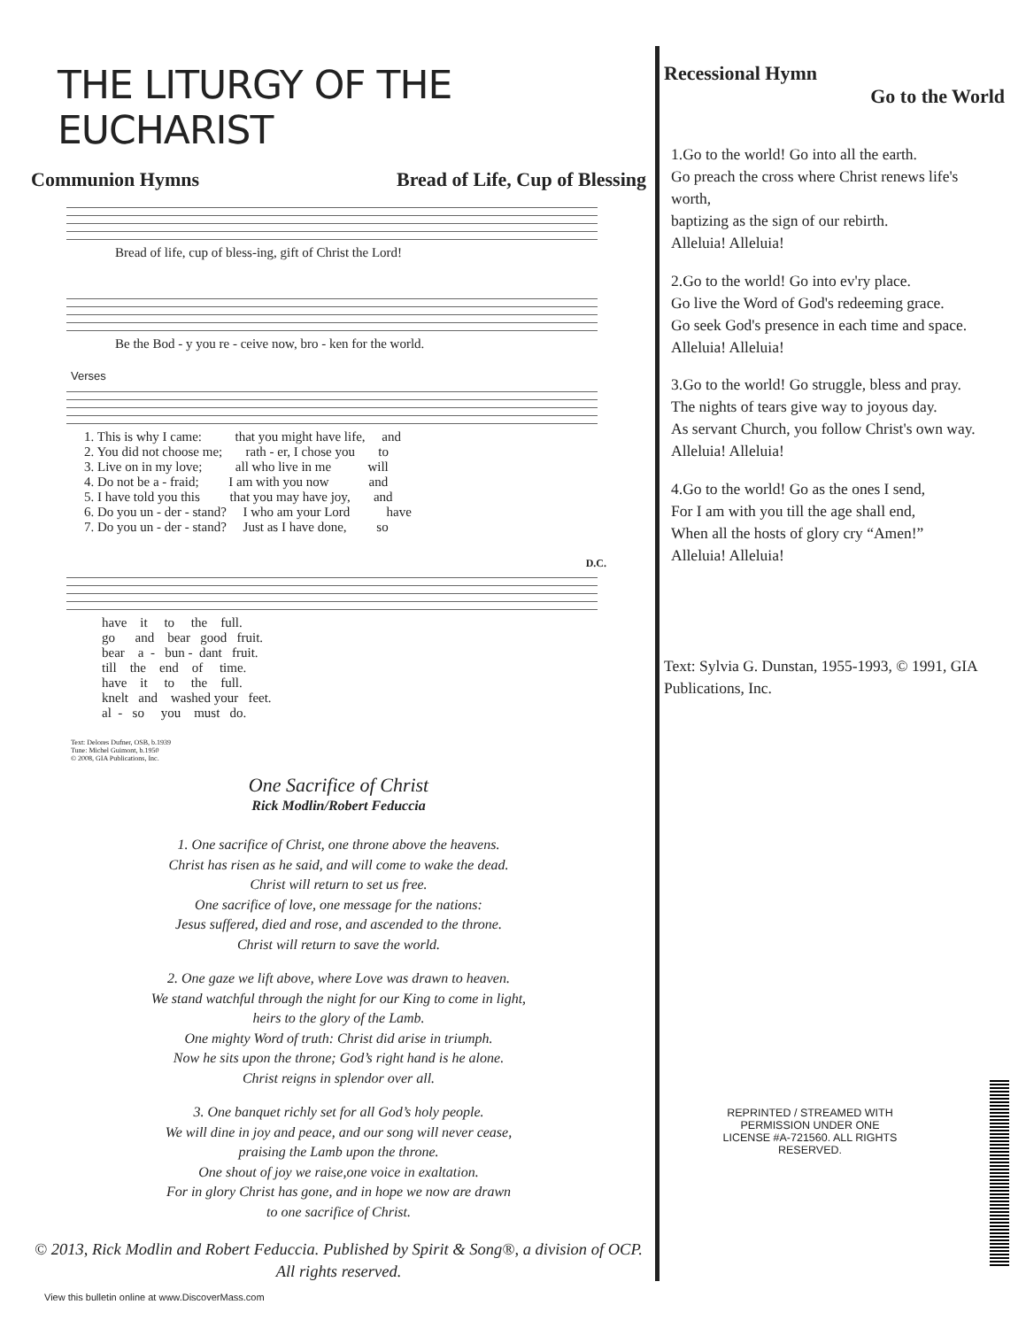THE LITURGY OF THE EUCHARIST
Communion Hymns Bread of Life, Cup of Blessing
Bread of life, cup of bless-ing, gift of Christ the Lord!
Be the Bod - y you re - ceive now, bro - ken for the world.
Verses
1. This is why I came: that you might have life, and 2. You did not choose me; rath - er, I chose you to 3. Live on in my love; all who live in me will 4. Do not be a - fraid; I am with you now and 5. I have told you this that you may have joy, and 6. Do you un - der - stand? I who am your Lord have 7. Do you un - der - stand? Just as I have done, so
D.C.
have it to the full. go and bear good fruit. bear a - bun - dant fruit. till the end of time. have it to the full. knelt and washed your feet. al - so you must do.
Text: Delores Dufner, OSB, b.1939
Tune: Michel Guimont, b.1950
© 2008, GIA Publications, Inc.
One Sacrifice of Christ
Rick Modlin/Robert Feduccia
1. One sacrifice of Christ, one throne above the heavens.
Christ has risen as he said, and will come to wake the dead.
Christ will return to set us free.
One sacrifice of love, one message for the nations:
Jesus suffered, died and rose, and ascended to the throne.
Christ will return to save the world.
2. One gaze we lift above, where Love was drawn to heaven.
We stand watchful through the night for our King to come in light,
heirs to the glory of the Lamb.
One mighty Word of truth: Christ did arise in triumph.
Now he sits upon the throne; God’s right hand is he alone.
Christ reigns in splendor over all.
3. One banquet richly set for all God’s holy people.
We will dine in joy and peace, and our song will never cease,
praising the Lamb upon the throne.
One shout of joy we raise,one voice in exaltation.
For in glory Christ has gone, and in hope we now are drawn
to one sacrifice of Christ.
© 2013, Rick Modlin and Robert Feduccia. Published by Spirit & Song®, a division of OCP. All rights reserved.
View this bulletin online at www.DiscoverMass.com
Recessional Hymn
Go to the World
1.Go to the world! Go into all the earth.
Go preach the cross where Christ renews life's worth,
baptizing as the sign of our rebirth.
Alleluia! Alleluia!
2.Go to the world! Go into ev'ry place.
Go live the Word of God's redeeming grace.
Go seek God's presence in each time and space.
Alleluia! Alleluia!
3.Go to the world! Go struggle, bless and pray.
The nights of tears give way to joyous day.
As servant Church, you follow Christ's own way.
Alleluia! Alleluia!
4.Go to the world! Go as the ones I send,
For I am with you till the age shall end,
When all the hosts of glory cry “Amen!”
Alleluia! Alleluia!
Text: Sylvia G. Dunstan, 1955-1993, © 1991, GIA Publications, Inc.
REPRINTED / STREAMED WITH PERMISSION UNDER ONE LICENSE #A-721560. ALL RIGHTS RESERVED.